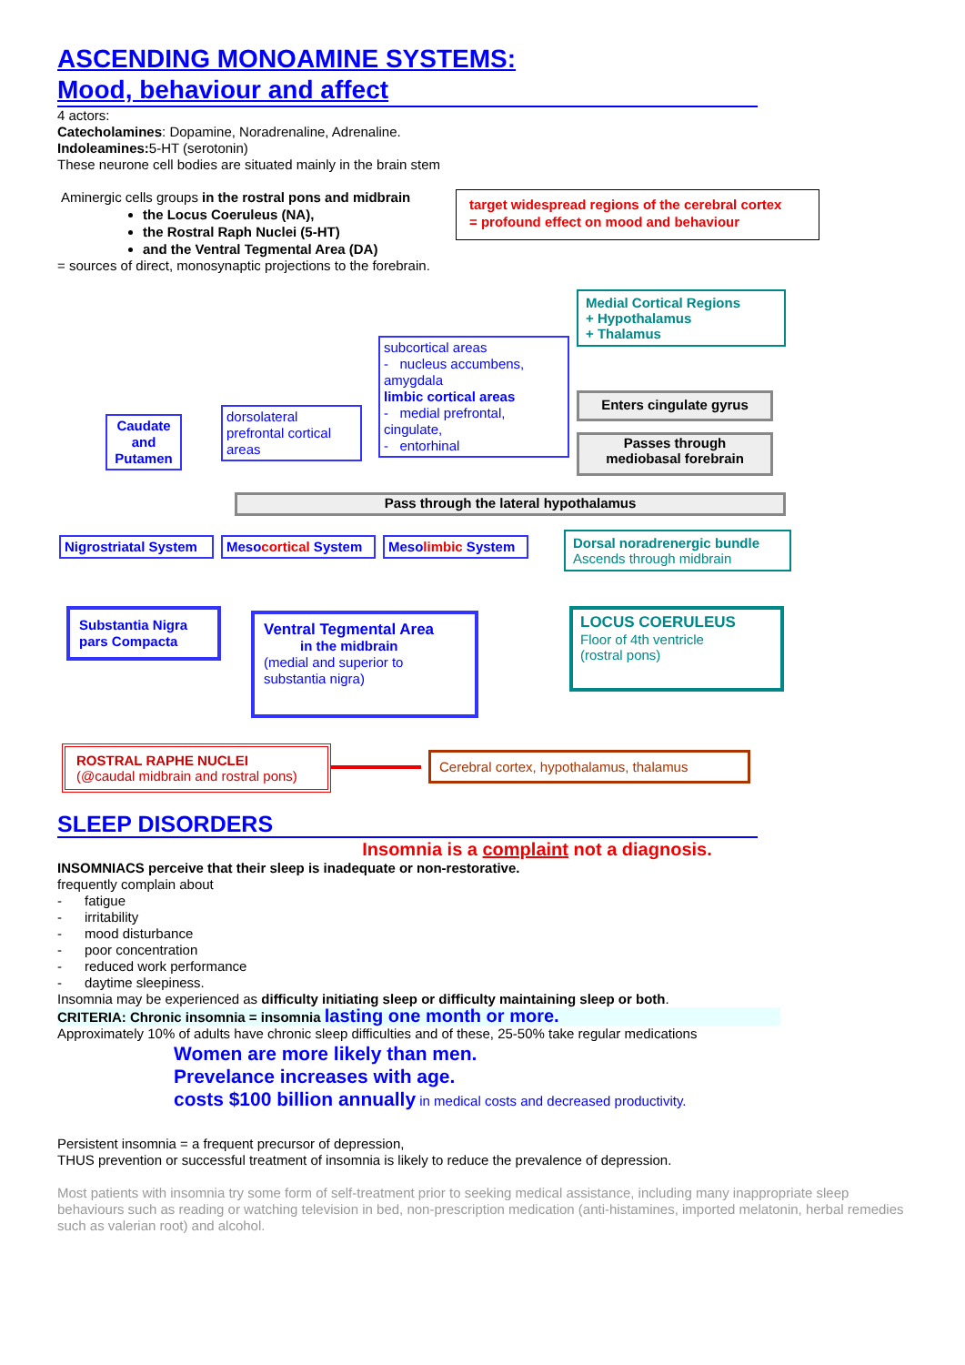ASCENDING MONOAMINE SYSTEMS:
Mood, behaviour and affect
4 actors:
Catecholamines: Dopamine, Noradrenaline, Adrenaline.
Indoleamines: 5-HT (serotonin)
These neurone cell bodies are situated mainly in the brain stem
Aminergic cells groups in the rostral pons and midbrain
the Locus Coeruleus (NA),
the Rostral Raph Nuclei (5-HT)
and the Ventral Tegmental Area (DA)
target widespread regions of the cerebral cortex
= profound effect on mood and behaviour
= sources of direct, monosynaptic projections to the forebrain.
Medial Cortical Regions
+ Hypothalamus
+ Thalamus
subcortical areas
- nucleus accumbens, amygdala
limbic cortical areas
- medial prefrontal, cingulate,
- entorhinal
Enters cingulate gyrus
Passes through
mediobasal forebrain
Caudate and Putamen
dorsolateral prefrontal cortical areas
Pass through the lateral hypothalamus
Nigrostriatal System
Mesocortical System
Mesolimbic System
Dorsal noradrenergic bundle
Ascends through midbrain
Substantia Nigra pars Compacta
Ventral Tegmental Area
in the midbrain
(medial and superior to substantia nigra)
LOCUS COERULEUS
Floor of 4th ventricle
(rostral pons)
ROSTRAL RAPHE NUCLEI
(@caudal midbrain and rostral pons)
Cerebral cortex, hypothalamus, thalamus
SLEEP DISORDERS
Insomnia is a complaint not a diagnosis.
INSOMNIACS perceive that their sleep is inadequate or non-restorative.
frequently complain about
- fatigue
- irritability
- mood disturbance
- poor concentration
- reduced work performance
- daytime sleepiness.
Insomnia may be experienced as difficulty initiating sleep or difficulty maintaining sleep or both.
CRITERIA: Chronic insomnia = insomnia lasting one month or more.
Approximately 10% of adults have chronic sleep difficulties and of these, 25-50% take regular medications
Women are more likely than men.
Prevelance increases with age.
costs $100 billion annually in medical costs and decreased productivity.
Persistent insomnia = a frequent precursor of depression,
THUS prevention or successful treatment of insomnia is likely to reduce the prevalence of depression.
Most patients with insomnia try some form of self-treatment prior to seeking medical assistance, including many inappropriate sleep behaviours such as reading or watching television in bed, non-prescription medication (anti-histamines, imported melatonin, herbal remedies such as valerian root) and alcohol.